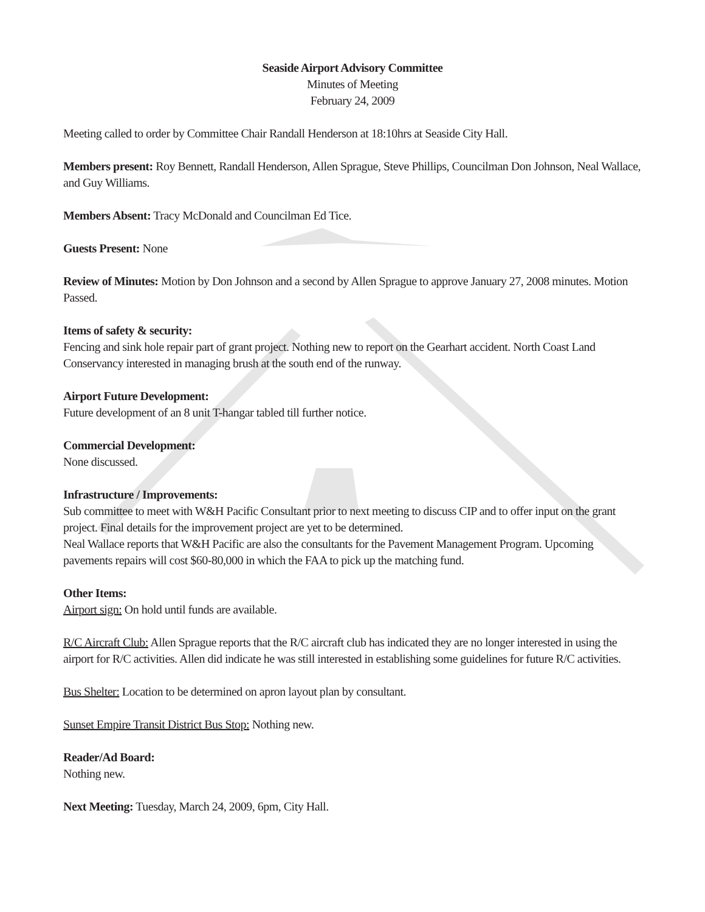Seaside Airport Advisory Committee
Minutes of Meeting
February 24, 2009
Meeting called to order by Committee Chair Randall Henderson at 18:10hrs at Seaside City Hall.
Members present: Roy Bennett, Randall Henderson, Allen Sprague, Steve Phillips, Councilman Don Johnson, Neal Wallace, and Guy Williams.
Members Absent: Tracy McDonald and Councilman Ed Tice.
Guests Present: None
Review of Minutes: Motion by Don Johnson and a second by Allen Sprague to approve January 27, 2008 minutes. Motion Passed.
Items of safety & security:
Fencing and sink hole repair part of grant project. Nothing new to report on the Gearhart accident. North Coast Land Conservancy interested in managing brush at the south end of the runway.
Airport Future Development:
Future development of an 8 unit T-hangar tabled till further notice.
Commercial Development:
None discussed.
Infrastructure / Improvements:
Sub committee to meet with W&H Pacific Consultant prior to next meeting to discuss CIP and to offer input on the grant project. Final details for the improvement project are yet to be determined.
Neal Wallace reports that W&H Pacific are also the consultants for the Pavement Management Program. Upcoming pavements repairs will cost $60-80,000 in which the FAA to pick up the matching fund.
Other Items:
Airport sign: On hold until funds are available.
R/C Aircraft Club: Allen Sprague reports that the R/C aircraft club has indicated they are no longer interested in using the airport for R/C activities. Allen did indicate he was still interested in establishing some guidelines for future R/C activities.
Bus Shelter: Location to be determined on apron layout plan by consultant.
Sunset Empire Transit District Bus Stop: Nothing new.
Reader/Ad Board:
Nothing new.
Next Meeting: Tuesday, March 24, 2009, 6pm, City Hall.